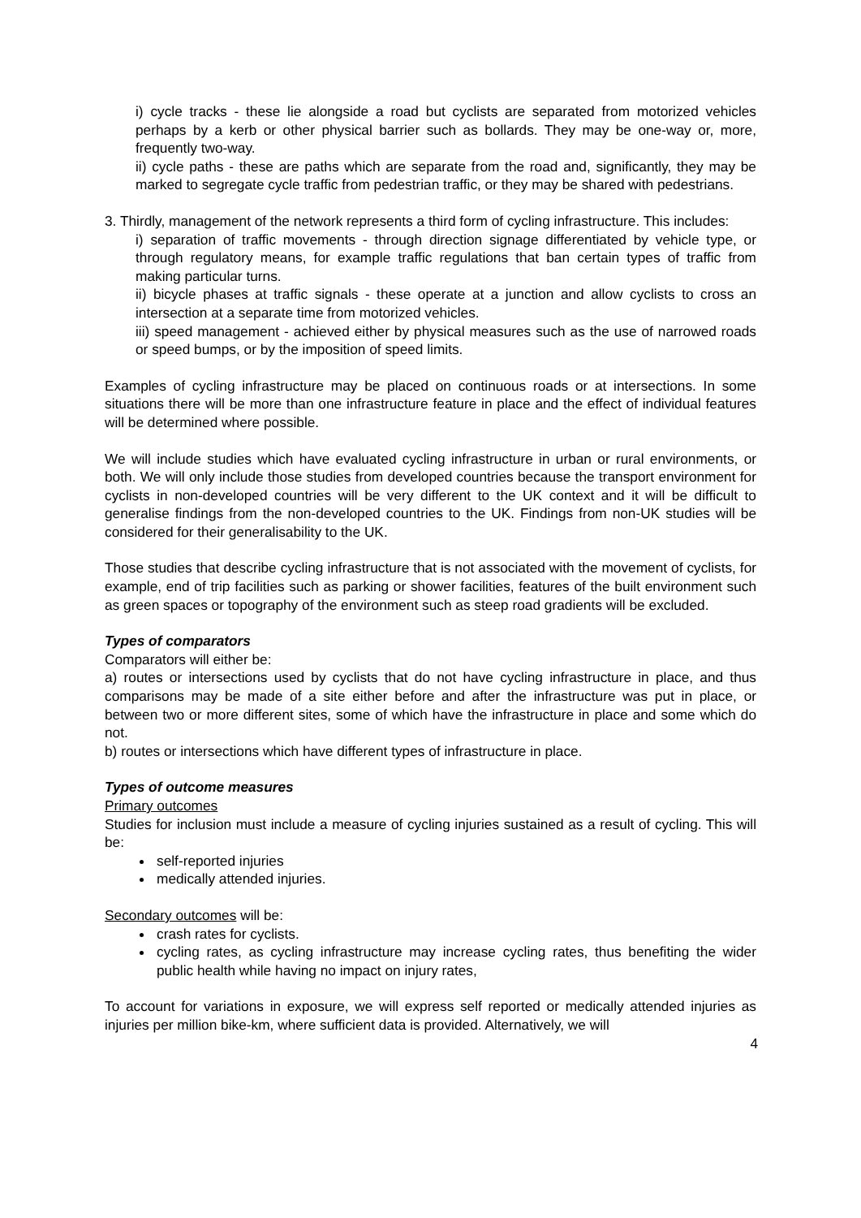i) cycle tracks - these lie alongside a road but cyclists are separated from motorized vehicles perhaps by a kerb or other physical barrier such as bollards. They may be one-way or, more, frequently two-way.
ii) cycle paths - these are paths which are separate from the road and, significantly, they may be marked to segregate cycle traffic from pedestrian traffic, or they may be shared with pedestrians.
3. Thirdly, management of the network represents a third form of cycling infrastructure. This includes:
i) separation of traffic movements - through direction signage differentiated by vehicle type, or through regulatory means, for example traffic regulations that ban certain types of traffic from making particular turns.
ii) bicycle phases at traffic signals - these operate at a junction and allow cyclists to cross an intersection at a separate time from motorized vehicles.
iii) speed management - achieved either by physical measures such as the use of narrowed roads or speed bumps, or by the imposition of speed limits.
Examples of cycling infrastructure may be placed on continuous roads or at intersections. In some situations there will be more than one infrastructure feature in place and the effect of individual features will be determined where possible.
We will include studies which have evaluated cycling infrastructure in urban or rural environments, or both. We will only include those studies from developed countries because the transport environment for cyclists in non-developed countries will be very different to the UK context and it will be difficult to generalise findings from the non-developed countries to the UK. Findings from non-UK studies will be considered for their generalisability to the UK.
Those studies that describe cycling infrastructure that is not associated with the movement of cyclists, for example, end of trip facilities such as parking or shower facilities, features of the built environment such as green spaces or topography of the environment such as steep road gradients will be excluded.
Types of comparators
Comparators will either be:
a) routes or intersections used by cyclists that do not have cycling infrastructure in place, and thus comparisons may be made of a site either before and after the infrastructure was put in place, or between two or more different sites, some of which have the infrastructure in place and some which do not.
b) routes or intersections which have different types of infrastructure in place.
Types of outcome measures
Primary outcomes
Studies for inclusion must include a measure of cycling injuries sustained as a result of cycling. This will be:
self-reported injuries
medically attended injuries.
Secondary outcomes will be:
crash rates for cyclists.
cycling rates, as cycling infrastructure may increase cycling rates, thus benefiting the wider public health while having no impact on injury rates,
To account for variations in exposure, we will express self reported or medically attended injuries as injuries per million bike-km, where sufficient data is provided. Alternatively, we will
4